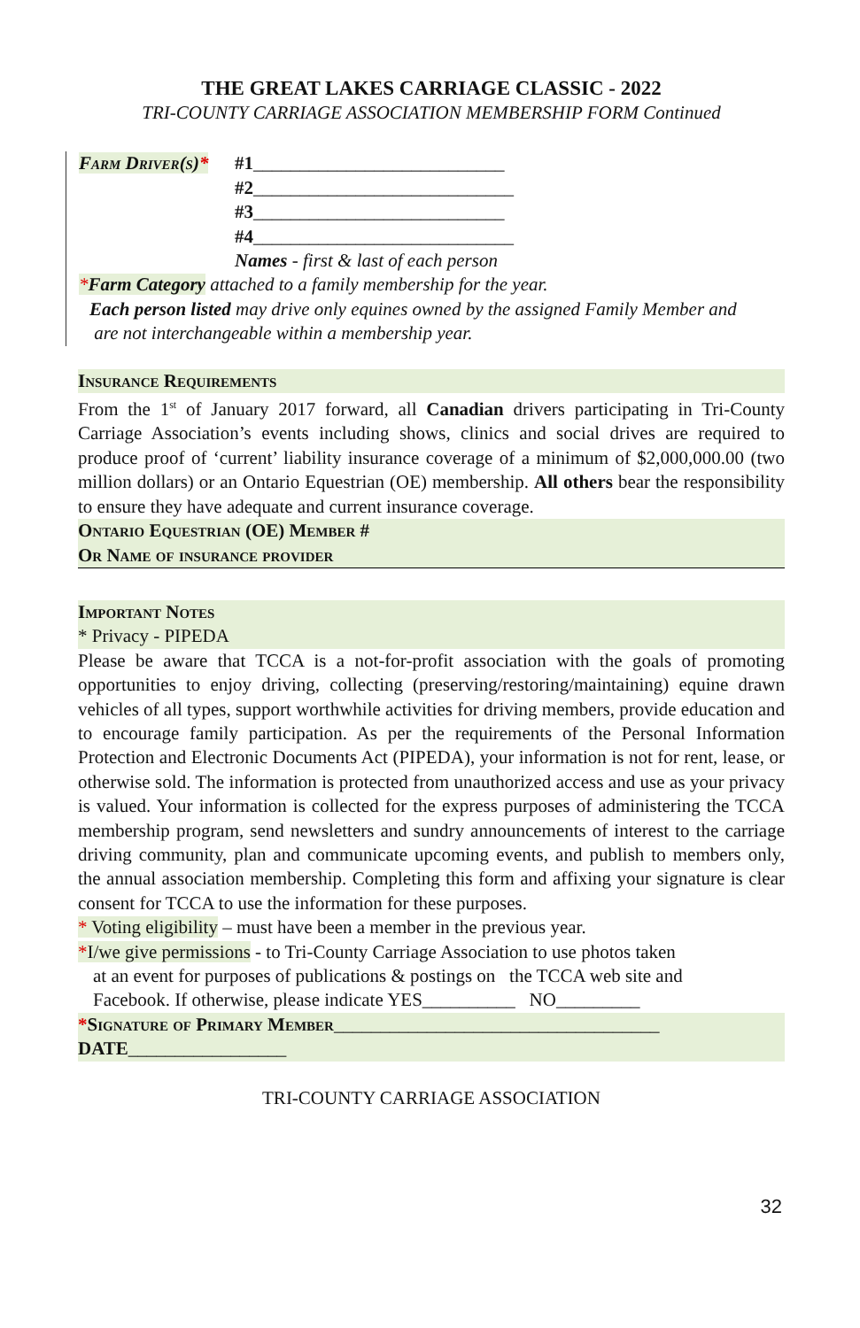THE GREAT LAKES CARRIAGE CLASSIC - 2022
TRI-COUNTY CARRIAGE ASSOCIATION MEMBERSHIP FORM Continued
Farm Driver(s)*
#1___________________________
#2____________________________
#3___________________________
#4____________________________
Names - first & last of each person
*Farm Category attached to a family membership for the year.
Each person listed may drive only equines owned by the assigned Family Member and
are not interchangeable within a membership year.
Insurance Requirements
From the 1<sup>st</sup> of January 2017 forward, all Canadian drivers participating in Tri-County Carriage Association’s events including shows, clinics and social drives are required to produce proof of ‘current’ liability insurance coverage of a minimum of $2,000,000.00 (two million dollars) or an Ontario Equestrian (OE) membership. All others bear the responsibility to ensure they have adequate and current insurance coverage.
Ontario Equestrian (OE) Member #
Or Name of insurance provider
Important Notes
* Privacy - PIPEDA
Please be aware that TCCA is a not-for-profit association with the goals of promoting opportunities to enjoy driving, collecting (preserving/restoring/maintaining) equine drawn vehicles of all types, support worthwhile activities for driving members, provide education and to encourage family participation. As per the requirements of the Personal Information Protection and Electronic Documents Act (PIPEDA), your information is not for rent, lease, or otherwise sold. The information is protected from unauthorized access and use as your privacy is valued. Your information is collected for the express purposes of administering the TCCA membership program, send newsletters and sundry announcements of interest to the carriage driving community, plan and communicate upcoming events, and publish to members only, the annual association membership. Completing this form and affixing your signature is clear consent for TCCA to use the information for these purposes.
* Voting eligibility – must have been a member in the previous year.
*I/we give permissions - to Tri-County Carriage Association to use photos taken
at an event for purposes of publications & postings on the TCCA web site and
Facebook. If otherwise, please indicate YES__________ NO_________
*Signature of Primary Member___________________________________
DATE_________________
TRI-COUNTY CARRIAGE ASSOCIATION
32